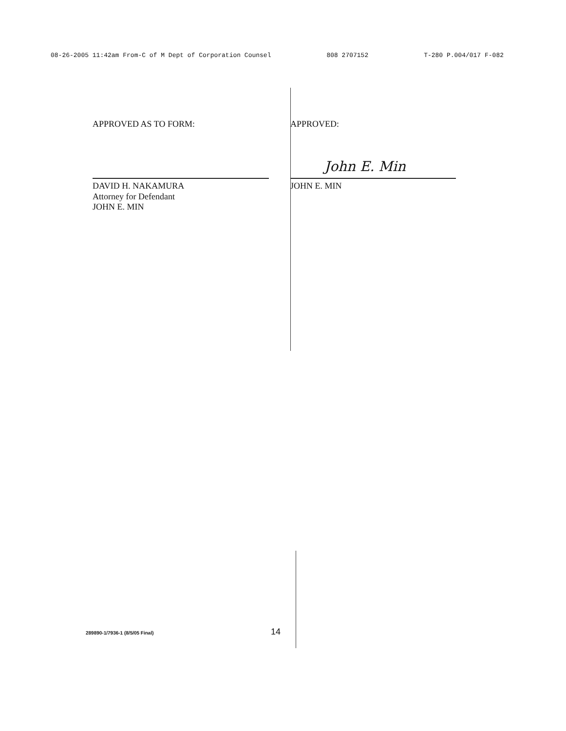08-26-2005 11:42am From-C of M Dept of Corporation Counsel 808 2707152 T-280 P.004/017 F-082
APPROVED AS TO FORM:
DAVID H. NAKAMURA
Attorney for Defendant
JOHN E. MIN
APPROVED:
John E. Min
JOHN E. MIN
289890-1/7936-1 (8/5/05 Final) 14